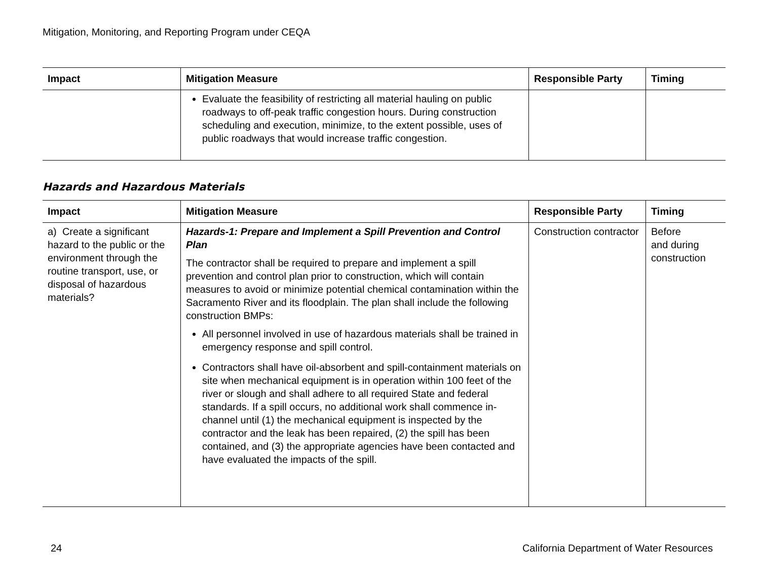Mitigation, Monitoring, and Reporting Program under CEQA
| Impact | Mitigation Measure | Responsible Party | Timing |
| --- | --- | --- | --- |
| | Evaluate the feasibility of restricting all material hauling on public roadways to off-peak traffic congestion hours. During construction scheduling and execution, minimize, to the extent possible, uses of public roadways that would increase traffic congestion. | | |
Hazards and Hazardous Materials
| Impact | Mitigation Measure | Responsible Party | Timing |
| --- | --- | --- | --- |
| a) Create a significant hazard to the public or the environment through the routine transport, use, or disposal of hazardous materials? | Hazards-1: Prepare and Implement a Spill Prevention and Control Plan The contractor shall be required to prepare and implement a spill prevention and control plan prior to construction, which will contain measures to avoid or minimize potential chemical contamination within the Sacramento River and its floodplain. The plan shall include the following construction BMPs: All personnel involved in use of hazardous materials shall be trained in emergency response and spill control. Contractors shall have oil-absorbent and spill-containment materials on site when mechanical equipment is in operation within 100 feet of the river or slough and shall adhere to all required State and federal standards. If a spill occurs, no additional work shall commence in-channel until (1) the mechanical equipment is inspected by the contractor and the leak has been repaired, (2) the spill has been contained, and (3) the appropriate agencies have been contacted and have evaluated the impacts of the spill. | Construction contractor | Before and during construction |
24 California Department of Water Resources